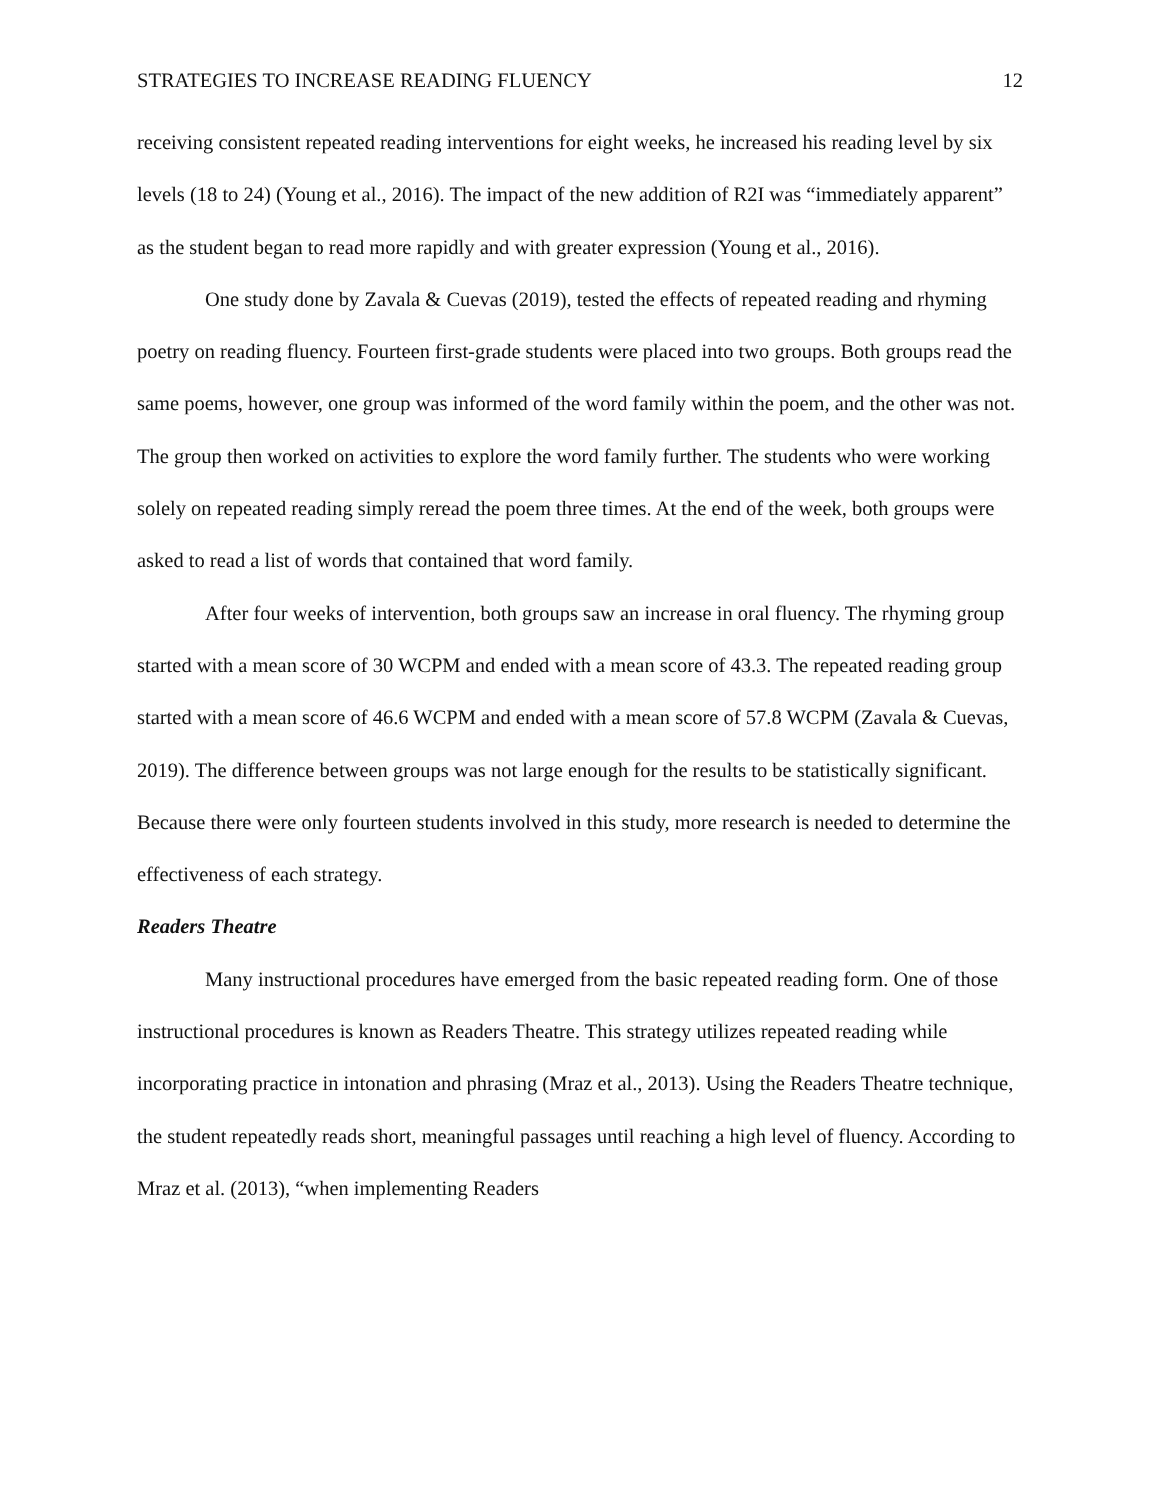STRATEGIES TO INCREASE READING FLUENCY 12
receiving consistent repeated reading interventions for eight weeks, he increased his reading level by six levels (18 to 24) (Young et al., 2016). The impact of the new addition of R2I was “immediately apparent” as the student began to read more rapidly and with greater expression (Young et al., 2016).
One study done by Zavala & Cuevas (2019), tested the effects of repeated reading and rhyming poetry on reading fluency. Fourteen first-grade students were placed into two groups. Both groups read the same poems, however, one group was informed of the word family within the poem, and the other was not. The group then worked on activities to explore the word family further. The students who were working solely on repeated reading simply reread the poem three times. At the end of the week, both groups were asked to read a list of words that contained that word family.
After four weeks of intervention, both groups saw an increase in oral fluency. The rhyming group started with a mean score of 30 WCPM and ended with a mean score of 43.3. The repeated reading group started with a mean score of 46.6 WCPM and ended with a mean score of 57.8 WCPM (Zavala & Cuevas, 2019). The difference between groups was not large enough for the results to be statistically significant. Because there were only fourteen students involved in this study, more research is needed to determine the effectiveness of each strategy.
Readers Theatre
Many instructional procedures have emerged from the basic repeated reading form. One of those instructional procedures is known as Readers Theatre. This strategy utilizes repeated reading while incorporating practice in intonation and phrasing (Mraz et al., 2013). Using the Readers Theatre technique, the student repeatedly reads short, meaningful passages until reaching a high level of fluency. According to Mraz et al. (2013), “when implementing Readers